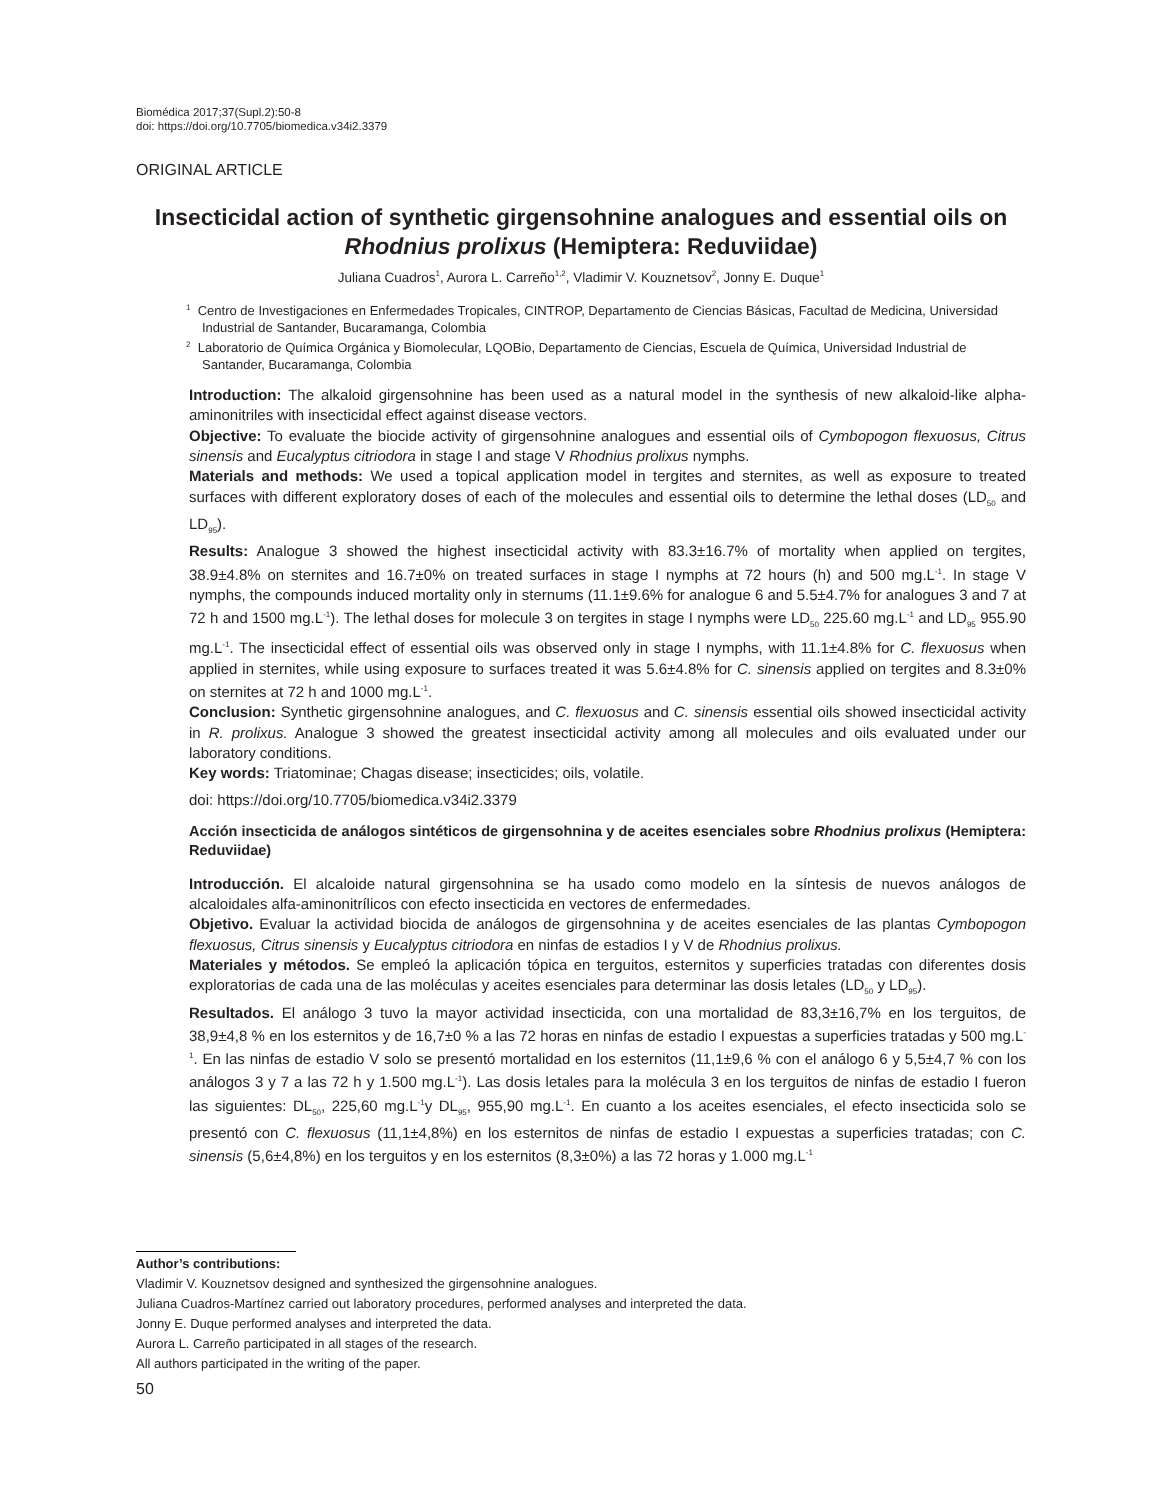Biomédica 2017;37(Supl.2):50-8
doi: https://doi.org/10.7705/biomedica.v34i2.3379
ORIGINAL ARTICLE
Insecticidal action of synthetic girgensohnine analogues and essential oils on Rhodnius prolixus (Hemiptera: Reduviidae)
Juliana Cuadros<sup>1</sup>, Aurora L. Carreño<sup>1,2</sup>, Vladimir V. Kouznetsov<sup>2</sup>, Jonny E. Duque<sup>1</sup>
<sup>1</sup> Centro de Investigaciones en Enfermedades Tropicales, CINTROP, Departamento de Ciencias Básicas, Facultad de Medicina, Universidad Industrial de Santander, Bucaramanga, Colombia
<sup>2</sup> Laboratorio de Química Orgánica y Biomolecular, LQOBio, Departamento de Ciencias, Escuela de Química, Universidad Industrial de Santander, Bucaramanga, Colombia
Introduction: The alkaloid girgensohnine has been used as a natural model in the synthesis of new alkaloid-like alpha-aminonitriles with insecticidal effect against disease vectors.
Objective: To evaluate the biocide activity of girgensohnine analogues and essential oils of Cymbopogon flexuosus, Citrus sinensis and Eucalyptus citriodora in stage I and stage V Rhodnius prolixus nymphs.
Materials and methods: We used a topical application model in tergites and sternites, as well as exposure to treated surfaces with different exploratory doses of each of the molecules and essential oils to determine the lethal doses (LD<sub>50</sub> and LD<sub>95</sub>).
Results: Analogue 3 showed the highest insecticidal activity with 83.3±16.7% of mortality when applied on tergites, 38.9±4.8% on sternites and 16.7±0% on treated surfaces in stage I nymphs at 72 hours (h) and 500 mg.L<sup>-1</sup>. In stage V nymphs, the compounds induced mortality only in sternums (11.1±9.6% for analogue 6 and 5.5±4.7% for analogues 3 and 7 at 72 h and 1500 mg.L<sup>-1</sup>). The lethal doses for molecule 3 on tergites in stage I nymphs were LD<sub>50</sub> 225.60 mg.L<sup>-1</sup> and LD<sub>95</sub> 955.90 mg.L<sup>-1</sup>. The insecticidal effect of essential oils was observed only in stage I nymphs, with 11.1±4.8% for C. flexuosus when applied in sternites, while using exposure to surfaces treated it was 5.6±4.8% for C. sinensis applied on tergites and 8.3±0% on sternites at 72 h and 1000 mg.L<sup>-1</sup>.
Conclusion: Synthetic girgensohnine analogues, and C. flexuosus and C. sinensis essential oils showed insecticidal activity in R. prolixus. Analogue 3 showed the greatest insecticidal activity among all molecules and oils evaluated under our laboratory conditions.
Key words: Triatominae; Chagas disease; insecticides; oils, volatile.
doi: https://doi.org/10.7705/biomedica.v34i2.3379
Acción insecticida de análogos sintéticos de girgensohnina y de aceites esenciales sobre Rhodnius prolixus (Hemiptera: Reduviidae)
Introducción. El alcaloide natural girgensohnina se ha usado como modelo en la síntesis de nuevos análogos de alcaloidales alfa-aminonitrílicos con efecto insecticida en vectores de enfermedades.
Objetivo. Evaluar la actividad biocida de análogos de girgensohnina y de aceites esenciales de las plantas Cymbopogon flexuosus, Citrus sinensis y Eucalyptus citriodora en ninfas de estadios I y V de Rhodnius prolixus.
Materiales y métodos. Se empleó la aplicación tópica en terguitos, esternitos y superficies tratadas con diferentes dosis exploratorias de cada una de las moléculas y aceites esenciales para determinar las dosis letales (LD<sub>50</sub> y LD<sub>95</sub>).
Resultados. El análogo 3 tuvo la mayor actividad insecticida, con una mortalidad de 83,3±16,7% en los terguitos, de 38,9±4,8 % en los esternitos y de 16,7±0 % a las 72 horas en ninfas de estadio I expuestas a superficies tratadas y 500 mg.L<sup>-1</sup>. En las ninfas de estadio V solo se presentó mortalidad en los esternitos (11,1±9,6 % con el análogo 6 y 5,5±4,7 % con los análogos 3 y 7 a las 72 h y 1.500 mg.L<sup>-1</sup>). Las dosis letales para la molécula 3 en los terguitos de ninfas de estadio I fueron las siguientes: DL<sub>50</sub>, 225,60 mg.L<sup>-1</sup>y DL<sub>95</sub>, 955,90 mg.L<sup>-1</sup>. En cuanto a los aceites esenciales, el efecto insecticida solo se presentó con C. flexuosus (11,1±4,8%) en los esternitos de ninfas de estadio I expuestas a superficies tratadas; con C. sinensis (5,6±4,8%) en los terguitos y en los esternitos (8,3±0%) a las 72 horas y 1.000 mg.L<sup>-1</sup>
Author’s contributions:
Vladimir V. Kouznetsov designed and synthesized the girgensohnine analogues.
Juliana Cuadros-Martínez carried out laboratory procedures, performed analyses and interpreted the data.
Jonny E. Duque performed analyses and interpreted the data.
Aurora L. Carreño participated in all stages of the research.
All authors participated in the writing of the paper.
50